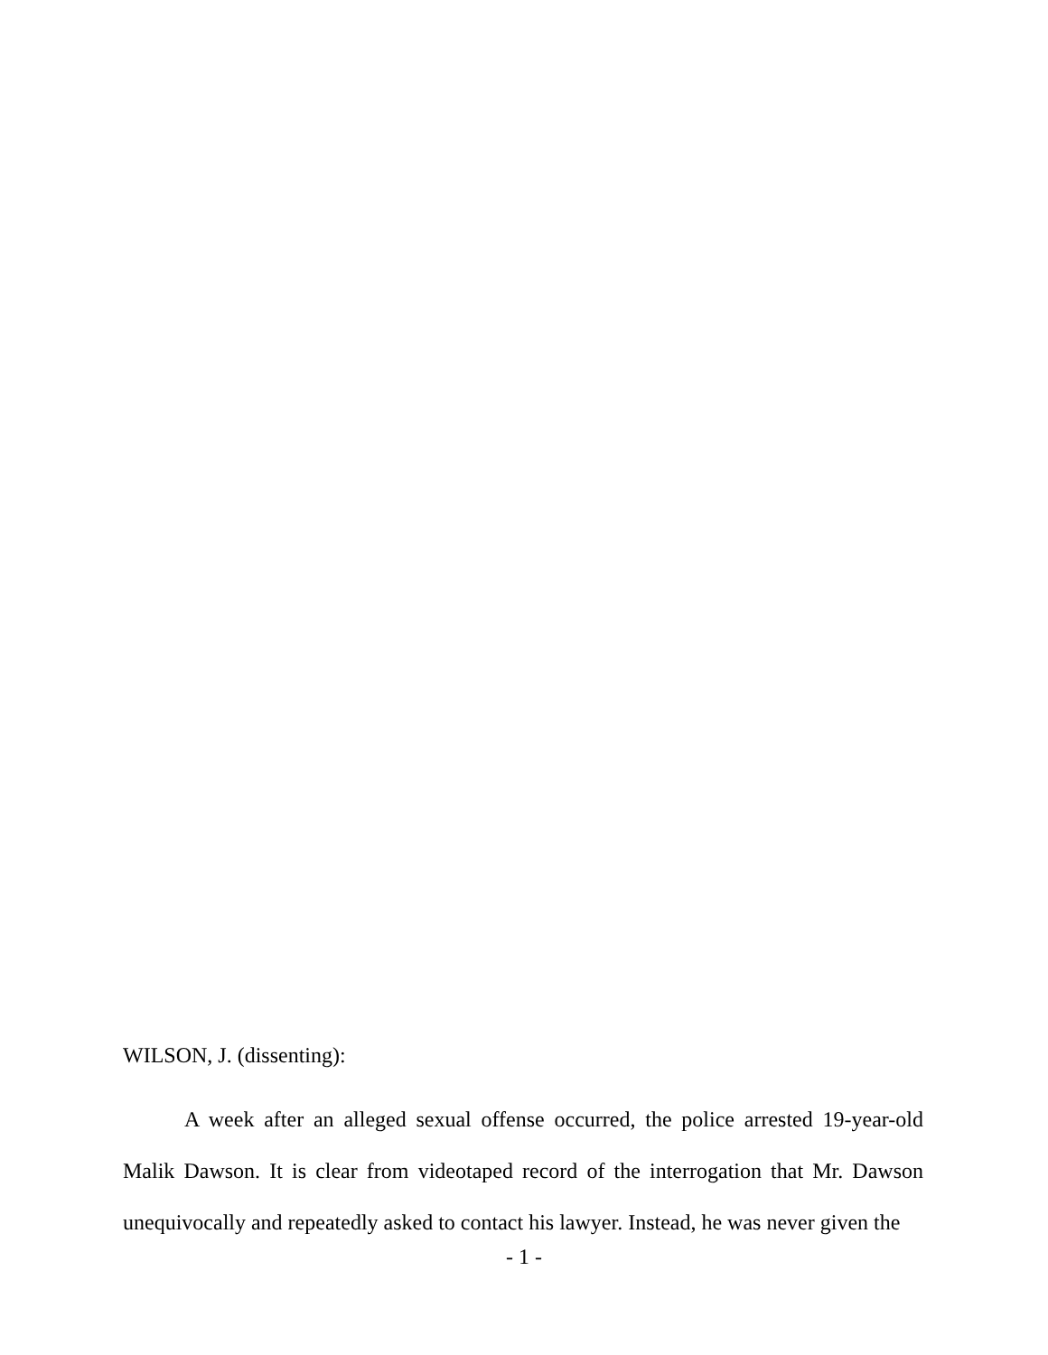WILSON, J. (dissenting):
A week after an alleged sexual offense occurred, the police arrested 19-year-old Malik Dawson. It is clear from videotaped record of the interrogation that Mr. Dawson unequivocally and repeatedly asked to contact his lawyer. Instead, he was never given the
- 1 -